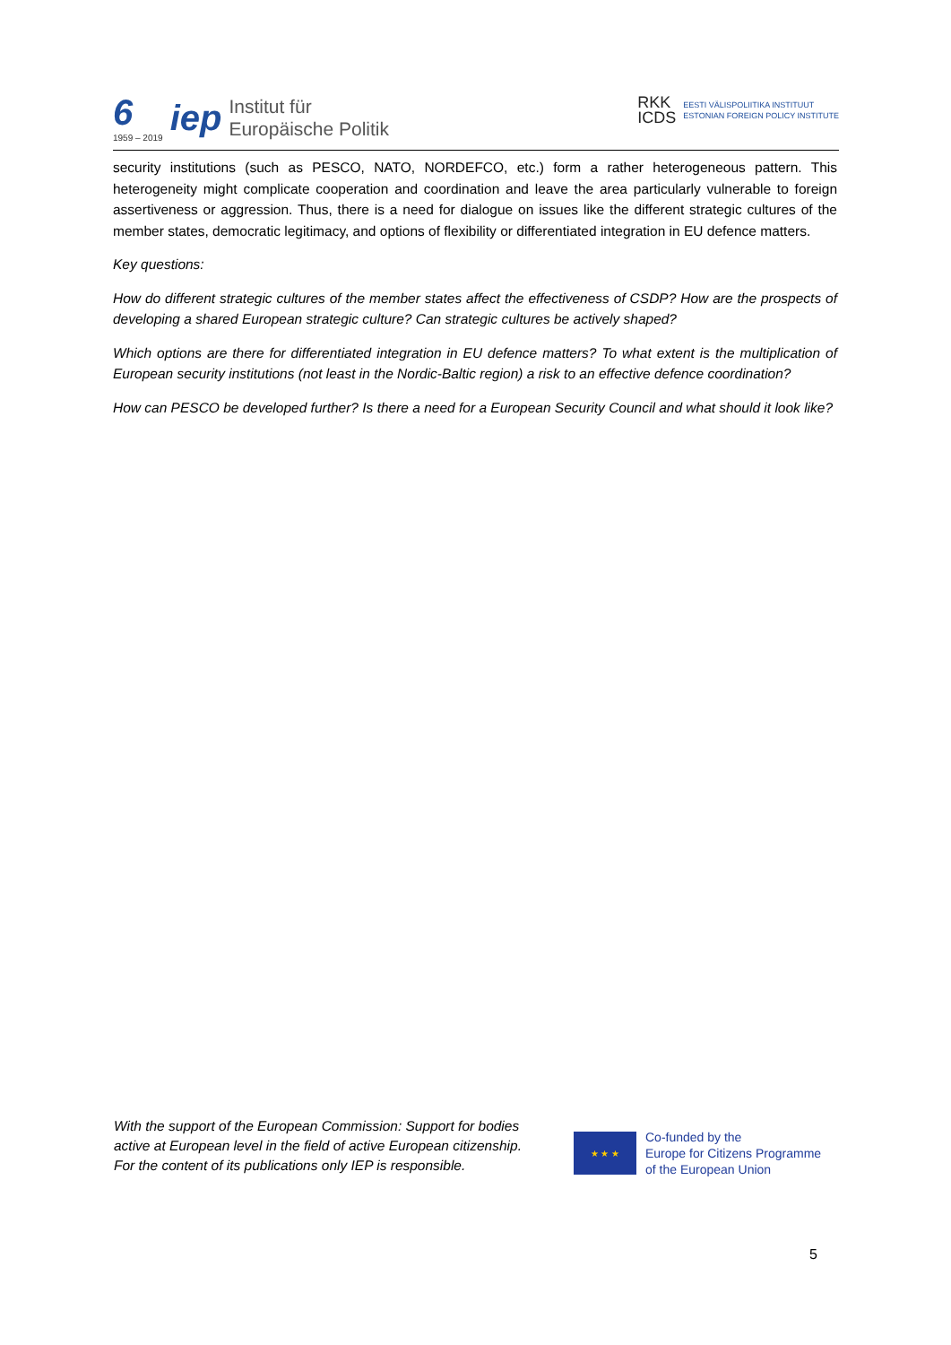6
1959 – 2019
iep
Institut für
Europäische Politik
RKK
ICDS
EESTI VÄLISPOLIITIKA INSTITUUT
ESTONIAN FOREIGN POLICY INSTITUTE
security institutions (such as PESCO, NATO, NORDEFCO, etc.) form a rather heterogeneous pattern. This heterogeneity might complicate cooperation and coordination and leave the area particularly vulnerable to foreign assertiveness or aggression. Thus, there is a need for dialogue on issues like the different strategic cultures of the member states, democratic legitimacy, and options of flexibility or differentiated integration in EU defence matters.
Key questions:
How do different strategic cultures of the member states affect the effectiveness of CSDP? How are the prospects of developing a shared European strategic culture? Can strategic cultures be actively shaped?
Which options are there for differentiated integration in EU defence matters? To what extent is the multiplication of European security institutions (not least in the Nordic-Baltic region) a risk to an effective defence coordination?
How can PESCO be developed further? Is there a need for a European Security Council and what should it look like?
With the support of the European Commission: Support for bodies
active at European level in the field of active European citizenship.
For the content of its publications only IEP is responsible.
★ ★ ★
Co-funded by the
Europe for Citizens Programme
of the European Union
5